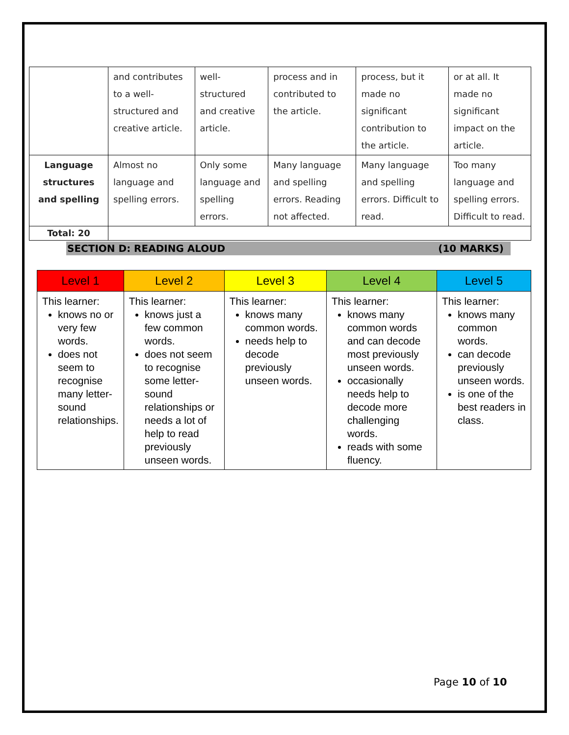| | and contributes to a well-structured and creative article. | well-structured and creative article. | process and in contributed to the article. | process, but it made no significant contribution to the article. | or at all. It made no significant impact on the article. |
| Language structures and spelling | Almost no language and spelling errors. | Only some language and spelling errors. | Many language and spelling errors. Reading not affected. | Many language and spelling errors. Difficult to read. | Too many language and spelling errors. Difficult to read. |
| Total: 20 | | | | | |
SECTION D: READING ALOUD (10 MARKS)
| Level 1 | Level 2 | Level 3 | Level 4 | Level 5 |
| --- | --- | --- | --- | --- |
| This learner: knows no or very few words. does not seem to recognise many letter-sound relationships. | This learner: knows just a few common words. does not seem to recognise some letter-sound relationships or needs a lot of help to read previously unseen words. | This learner: knows many common words. needs help to decode previously unseen words. | This learner: knows many common words and can decode most previously unseen words. occasionally needs help to decode more challenging words. reads with some fluency. | This learner: knows many common words. can decode previously unseen words. is one of the best readers in class. |
Page 10 of 10